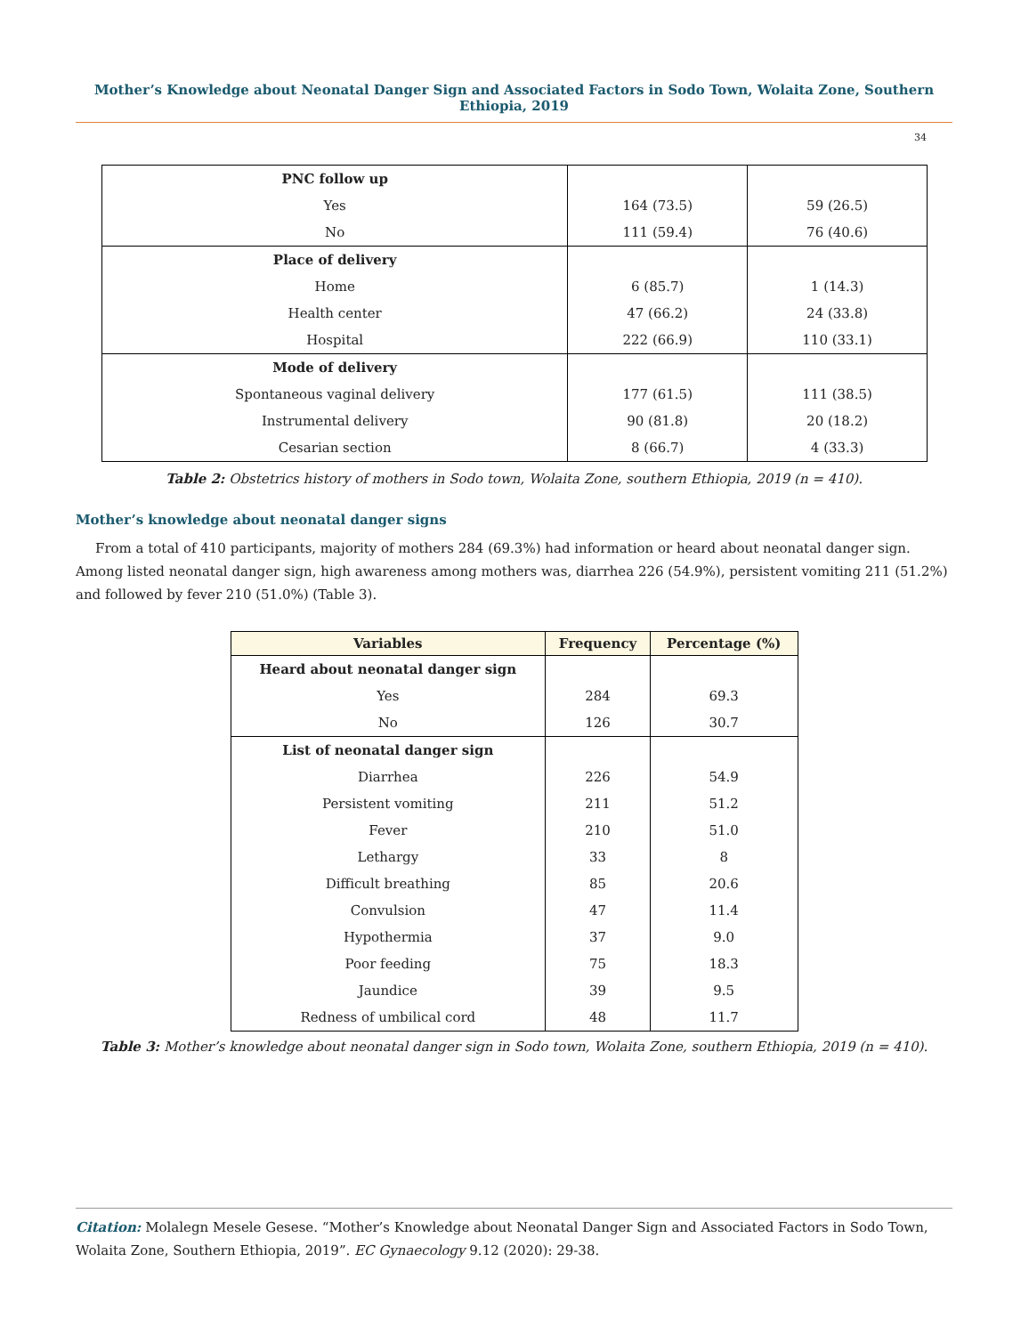Mother’s Knowledge about Neonatal Danger Sign and Associated Factors in Sodo Town, Wolaita Zone, Southern Ethiopia, 2019
34
| PNC follow up | | |
| Yes | 164 (73.5) | 59 (26.5) |
| No | 111 (59.4) | 76 (40.6) |
| Place of delivery | | |
| Home | 6 (85.7) | 1 (14.3) |
| Health center | 47 (66.2) | 24 (33.8) |
| Hospital | 222 (66.9) | 110 (33.1) |
| Mode of delivery | | |
| Spontaneous vaginal delivery | 177 (61.5) | 111 (38.5) |
| Instrumental delivery | 90 (81.8) | 20 (18.2) |
| Cesarian section | 8 (66.7) | 4 (33.3) |
Table 2: Obstetrics history of mothers in Sodo town, Wolaita Zone, southern Ethiopia, 2019 (n = 410).
Mother’s knowledge about neonatal danger signs
From a total of 410 participants, majority of mothers 284 (69.3%) had information or heard about neonatal danger sign. Among listed neonatal danger sign, high awareness among mothers was, diarrhea 226 (54.9%), persistent vomiting 211 (51.2%) and followed by fever 210 (51.0%) (Table 3).
| Variables | Frequency | Percentage (%) |
| --- | --- | --- |
| Heard about neonatal danger sign | | |
| Yes | 284 | 69.3 |
| No | 126 | 30.7 |
| List of neonatal danger sign | | |
| Diarrhea | 226 | 54.9 |
| Persistent vomiting | 211 | 51.2 |
| Fever | 210 | 51.0 |
| Lethargy | 33 | 8 |
| Difficult breathing | 85 | 20.6 |
| Convulsion | 47 | 11.4 |
| Hypothermia | 37 | 9.0 |
| Poor feeding | 75 | 18.3 |
| Jaundice | 39 | 9.5 |
| Redness of umbilical cord | 48 | 11.7 |
Table 3: Mother’s knowledge about neonatal danger sign in Sodo town, Wolaita Zone, southern Ethiopia, 2019 (n = 410).
Citation: Molalegn Mesele Gesese. “Mother’s Knowledge about Neonatal Danger Sign and Associated Factors in Sodo Town, Wolaita Zone, Southern Ethiopia, 2019”. EC Gynaecology 9.12 (2020): 29-38.